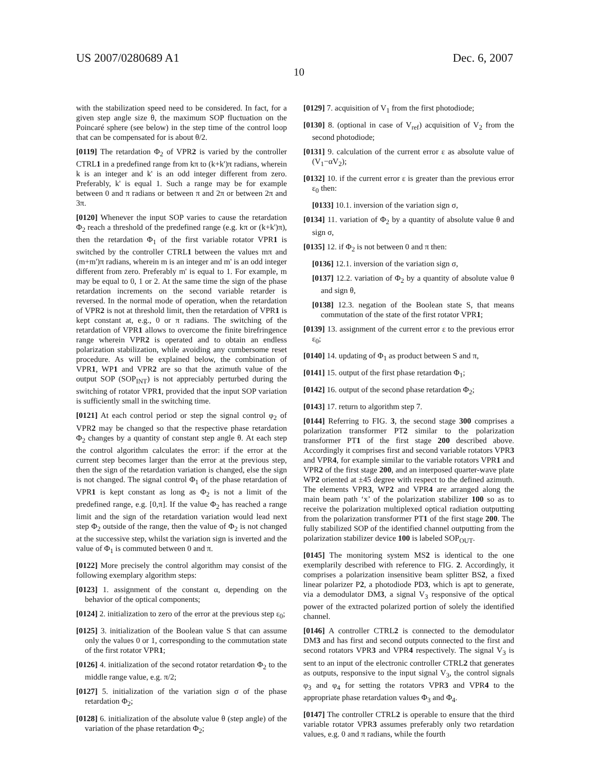US 2007/0280689 A1 Dec. 6, 2007
10
with the stabilization speed need to be considered. In fact, for a given step angle size θ, the maximum SOP fluctuation on the Poincaré sphere (see below) in the step time of the control loop that can be compensated for is about θ/2.
[0119] The retardation Φ<sub>2</sub> of VPR2 is varied by the controller CTRL1 in a predefined range from kπ to (k+k')π radians, wherein k is an integer and k' is an odd integer different from zero. Preferably, k' is equal 1. Such a range may be for example between 0 and π radians or between π and 2π or between 2π and 3π.
[0120] Whenever the input SOP varies to cause the retardation Φ<sub>2</sub> reach a threshold of the predefined range (e.g. kπ or (k+k')π), then the retardation Φ<sub>1</sub> of the first variable rotator VPR1 is switched by the controller CTRL1 between the values mπ and (m+m')π radians, wherein m is an integer and m' is an odd integer different from zero. Preferably m' is equal to 1. For example, m may be equal to 0, 1 or 2. At the same time the sign of the phase retardation increments on the second variable retarder is reversed. In the normal mode of operation, when the retardation of VPR2 is not at threshold limit, then the retardation of VPR1 is kept constant at, e.g., 0 or π radians. The switching of the retardation of VPR1 allows to overcome the finite birefringence range wherein VPR2 is operated and to obtain an endless polarization stabilization, while avoiding any cumbersome reset procedure. As will be explained below, the combination of VPR1, WP1 and VPR2 are so that the azimuth value of the output SOP (SOP<sub>INT</sub>) is not appreciably perturbed during the switching of rotator VPR1, provided that the input SOP variation is sufficiently small in the switching time.
[0121] At each control period or step the signal control φ<sub>2</sub> of VPR2 may be changed so that the respective phase retardation Φ<sub>2</sub> changes by a quantity of constant step angle θ. At each step the control algorithm calculates the error: if the error at the current step becomes larger than the error at the previous step, then the sign of the retardation variation is changed, else the sign is not changed. The signal control Φ<sub>1</sub> of the phase retardation of VPR1 is kept constant as long as Φ<sub>2</sub> is not a limit of the predefined range, e.g. [0,π]. If the value Φ<sub>2</sub> has reached a range limit and the sign of the retardation variation would lead next step Φ<sub>2</sub> outside of the range, then the value of Φ<sub>2</sub> is not changed at the successive step, whilst the variation sign is inverted and the value of Φ<sub>1</sub> is commuted between 0 and π.
[0122] More precisely the control algorithm may consist of the following exemplary algorithm steps:
[0123] 1. assignment of the constant α, depending on the behavior of the optical components;
[0124] 2. initialization to zero of the error at the previous step ε<sub>0</sub>;
[0125] 3. initialization of the Boolean value S that can assume only the values 0 or 1, corresponding to the commutation state of the first rotator VPR1;
[0126] 4. initialization of the second rotator retardation Φ<sub>2</sub> to the middle range value, e.g. π/2;
[0127] 5. initialization of the variation sign σ of the phase retardation Φ<sub>2</sub>;
[0128] 6. initialization of the absolute value θ (step angle) of the variation of the phase retardation Φ<sub>2</sub>;
[0129] 7. acquisition of V<sub>1</sub> from the first photodiode;
[0130] 8. (optional in case of V<sub>ref</sub>) acquisition of V<sub>2</sub> from the second photodiode;
[0131] 9. calculation of the current error ε as absolute value of (V<sub>1</sub>−αV<sub>2</sub>);
[0132] 10. if the current error ε is greater than the previous error ε<sub>0</sub> then:
[0133] 10.1. inversion of the variation sign σ,
[0134] 11. variation of Φ<sub>2</sub> by a quantity of absolute value θ and sign σ,
[0135] 12. if Φ<sub>2</sub> is not between 0 and π then:
[0136] 12.1. inversion of the variation sign σ,
[0137] 12.2. variation of Φ<sub>2</sub> by a quantity of absolute value θ and sign θ,
[0138] 12.3. negation of the Boolean state S, that means commutation of the state of the first rotator VPR1;
[0139] 13. assignment of the current error ε to the previous error ε<sub>0</sub>;
[0140] 14. updating of Φ<sub>1</sub> as product between S and π,
[0141] 15. output of the first phase retardation Φ<sub>1</sub>;
[0142] 16. output of the second phase retardation Φ<sub>2</sub>;
[0143] 17. return to algorithm step 7.
[0144] Referring to FIG. 3, the second stage 300 comprises a polarization transformer PT2 similar to the polarization transformer PT1 of the first stage 200 described above. Accordingly it comprises first and second variable rotators VPR3 and VPR4, for example similar to the variable rotators VPR1 and VPR2 of the first stage 200, and an interposed quarter-wave plate WP2 oriented at ±45 degree with respect to the defined azimuth. The elements VPR3, WP2 and VPR4 are arranged along the main beam path ‘x’ of the polarization stabilizer 100 so as to receive the polarization multiplexed optical radiation outputting from the polarization transformer PT1 of the first stage 200. The fully stabilized SOP of the identified channel outputting from the polarization stabilizer device 100 is labeled SOP<sub>OUT</sub>.
[0145] The monitoring system MS2 is identical to the one exemplarily described with reference to FIG. 2. Accordingly, it comprises a polarization insensitive beam splitter BS2, a fixed linear polarizer P2, a photodiode PD3, which is apt to generate, via a demodulator DM3, a signal V<sub>3</sub> responsive of the optical power of the extracted polarized portion of solely the identified channel.
[0146] A controller CTRL2 is connected to the demodulator DM3 and has first and second outputs connected to the first and second rotators VPR3 and VPR4 respectively. The signal V<sub>3</sub> is sent to an input of the electronic controller CTRL2 that generates as outputs, responsive to the input signal V<sub>3</sub>, the control signals φ<sub>3</sub> and φ<sub>4</sub> for setting the rotators VPR3 and VPR4 to the appropriate phase retardation values Φ<sub>3</sub> and Φ<sub>4</sub>.
[0147] The controller CTRL2 is operable to ensure that the third variable rotator VPR3 assumes preferably only two retardation values, e.g. 0 and π radians, while the fourth